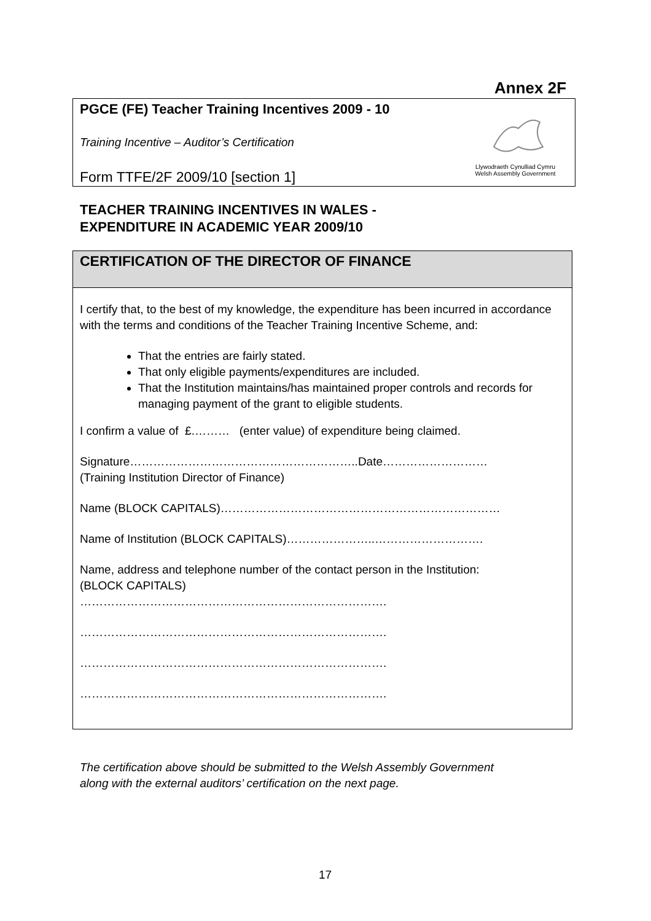Annex 2F
PGCE (FE) Teacher Training Incentives 2009 - 10
Training Incentive – Auditor’s Certification
Form TTFE/2F 2009/10 [section 1]
Llywodraeth Cynulliad Cymru
Welsh Assembly Government
TEACHER TRAINING INCENTIVES IN WALES -
EXPENDITURE IN ACADEMIC YEAR 2009/10
CERTIFICATION OF THE DIRECTOR OF FINANCE
I certify that, to the best of my knowledge, the expenditure has been incurred in accordance with the terms and conditions of the Teacher Training Incentive Scheme, and:
That the entries are fairly stated.
That only eligible payments/expenditures are included.
That the Institution maintains/has maintained proper controls and records for managing payment of the grant to eligible students.
I confirm a value of £.……… (enter value) of expenditure being claimed.
Signature…………………………………………………..Date………………………
(Training Institution Director of Finance)
Name (BLOCK CAPITALS)………………………………………………………………
Name of Institution (BLOCK CAPITALS)…………………..……………………….
Name, address and telephone number of the contact person in the Institution:
(BLOCK CAPITALS)
…………………………………………………………………….
…………………………………………………………………….
…………………………………………………………………….
…………………………………………………………………….
The certification above should be submitted to the Welsh Assembly Government
along with the external auditors’ certification on the next page.
17